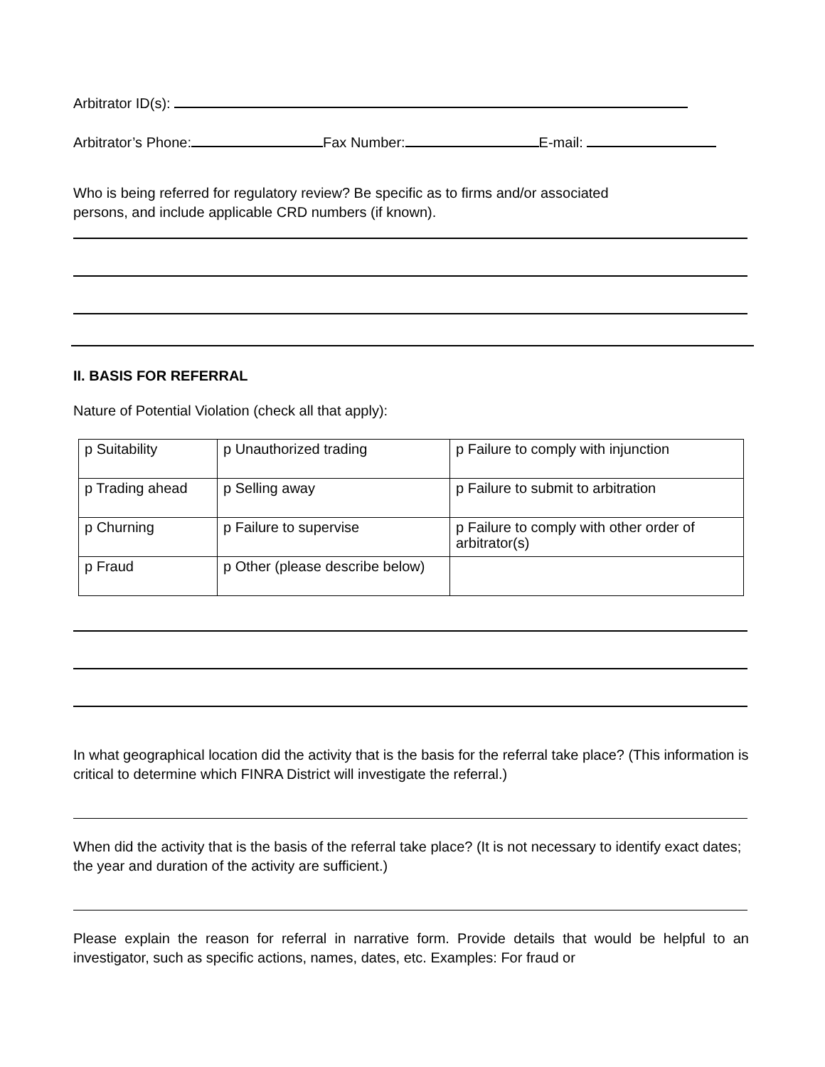Arbitrator ID(s):
Arbitrator’s Phone: Fax Number: E-mail:
Who is being referred for regulatory review? Be specific as to firms and/or associated
persons, and include applicable CRD numbers (if known).
II. BASIS FOR REFERRAL
Nature of Potential Violation (check all that apply):
| p Suitability | p Unauthorized trading | p Failure to comply with injunction |
| p Trading ahead | p Selling away | p Failure to submit to arbitration |
| p Churning | p Failure to supervise | p Failure to comply with other order of arbitrator(s) |
| p Fraud | p Other (please describe below) | |
In what geographical location did the activity that is the basis for the referral take place? (This information is critical to determine which FINRA District will investigate the referral.)
When did the activity that is the basis of the referral take place? (It is not necessary to identify exact dates; the year and duration of the activity are sufficient.)
Please explain the reason for referral in narrative form. Provide details that would be helpful to an investigator, such as specific actions, names, dates, etc. Examples: For fraud or